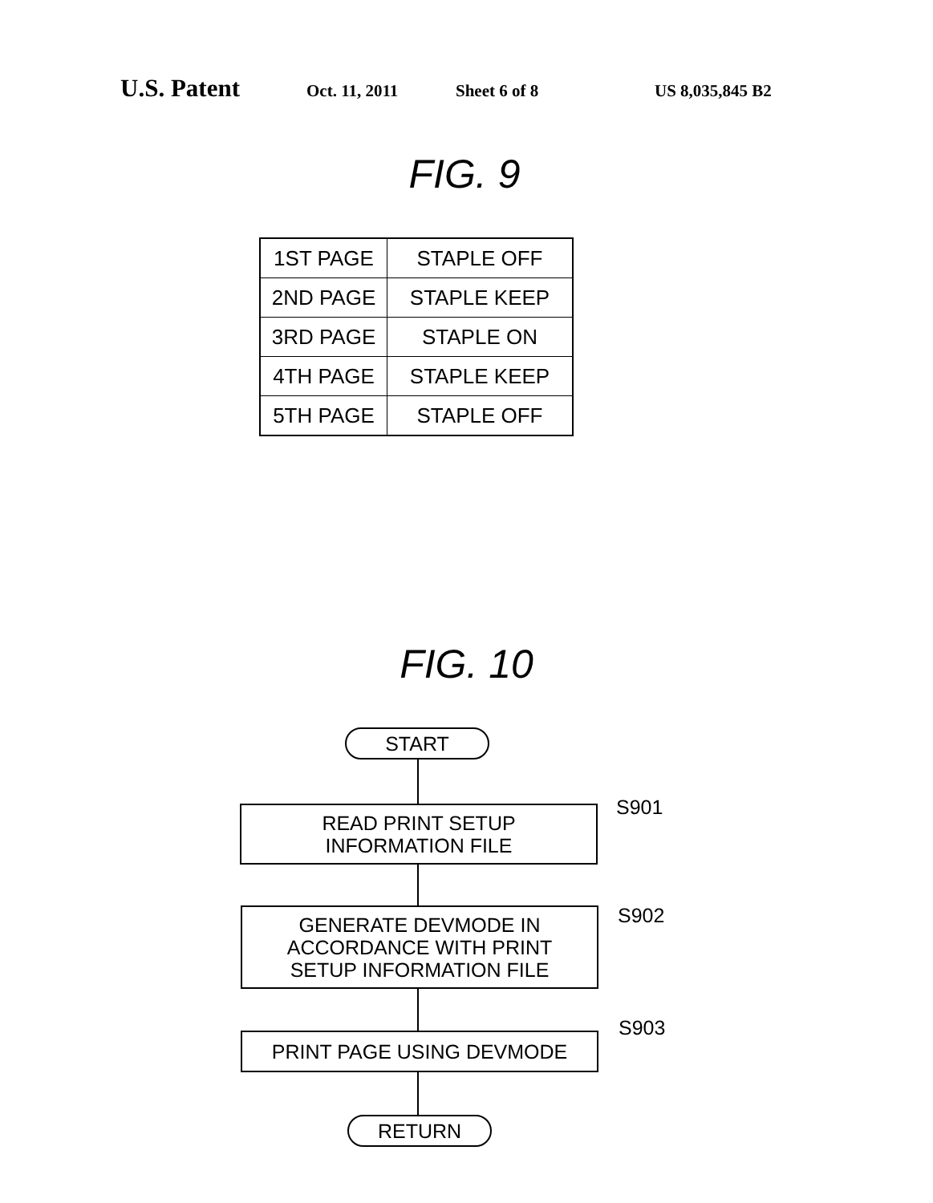U.S. Patent Oct. 11, 2011 Sheet 6 of 8 US 8,035,845 B2
FIG. 9
| 1ST PAGE | STAPLE OFF |
| 2ND PAGE | STAPLE KEEP |
| 3RD PAGE | STAPLE ON |
| 4TH PAGE | STAPLE KEEP |
| 5TH PAGE | STAPLE OFF |
FIG. 10
START
READ PRINT SETUP
INFORMATION FILE
S901
GENERATE DEVMODE IN
ACCORDANCE WITH PRINT
SETUP INFORMATION FILE
S902
PRINT PAGE USING DEVMODE
S903
RETURN